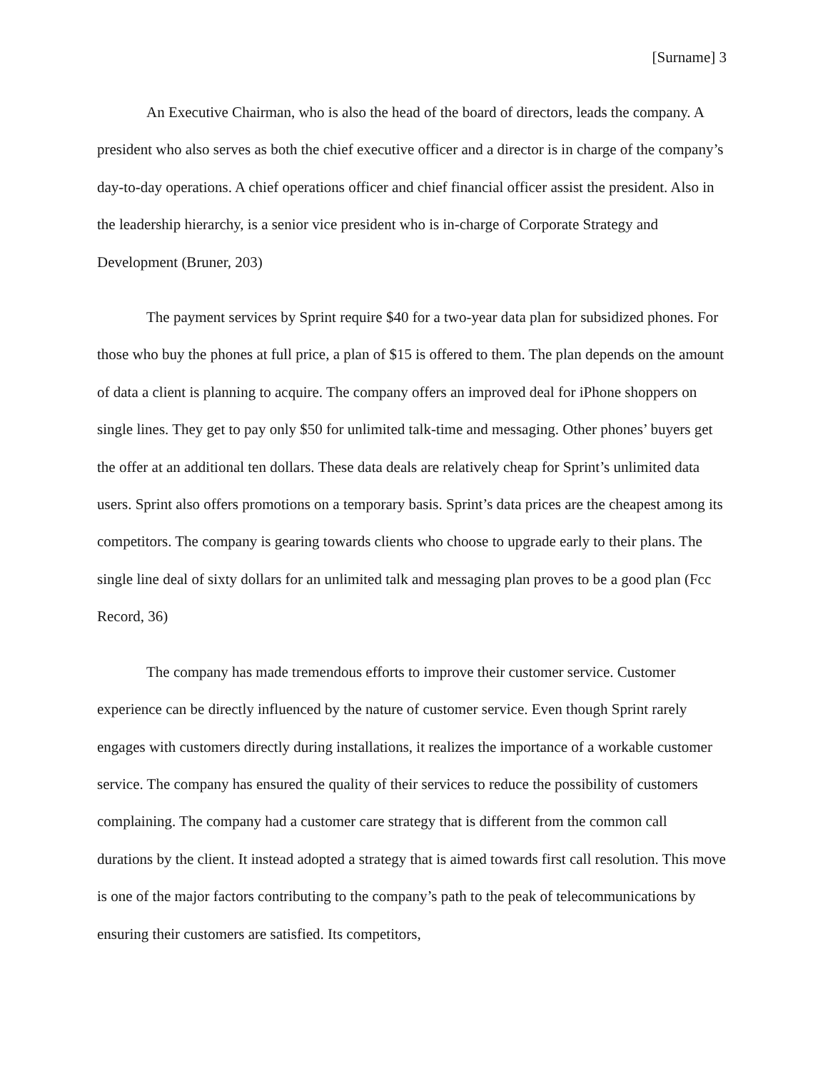[Surname] 3
An Executive Chairman, who is also the head of the board of directors, leads the company. A president who also serves as both the chief executive officer and a director is in charge of the company’s day-to-day operations. A chief operations officer and chief financial officer assist the president. Also in the leadership hierarchy, is a senior vice president who is in-charge of Corporate Strategy and Development (Bruner, 203)
The payment services by Sprint require $40 for a two-year data plan for subsidized phones. For those who buy the phones at full price, a plan of $15 is offered to them. The plan depends on the amount of data a client is planning to acquire. The company offers an improved deal for iPhone shoppers on single lines. They get to pay only $50 for unlimited talk-time and messaging. Other phones’ buyers get the offer at an additional ten dollars. These data deals are relatively cheap for Sprint’s unlimited data users. Sprint also offers promotions on a temporary basis. Sprint’s data prices are the cheapest among its competitors. The company is gearing towards clients who choose to upgrade early to their plans. The single line deal of sixty dollars for an unlimited talk and messaging plan proves to be a good plan (Fcc Record, 36)
The company has made tremendous efforts to improve their customer service. Customer experience can be directly influenced by the nature of customer service. Even though Sprint rarely engages with customers directly during installations, it realizes the importance of a workable customer service. The company has ensured the quality of their services to reduce the possibility of customers complaining. The company had a customer care strategy that is different from the common call durations by the client. It instead adopted a strategy that is aimed towards first call resolution. This move is one of the major factors contributing to the company’s path to the peak of telecommunications by ensuring their customers are satisfied. Its competitors,